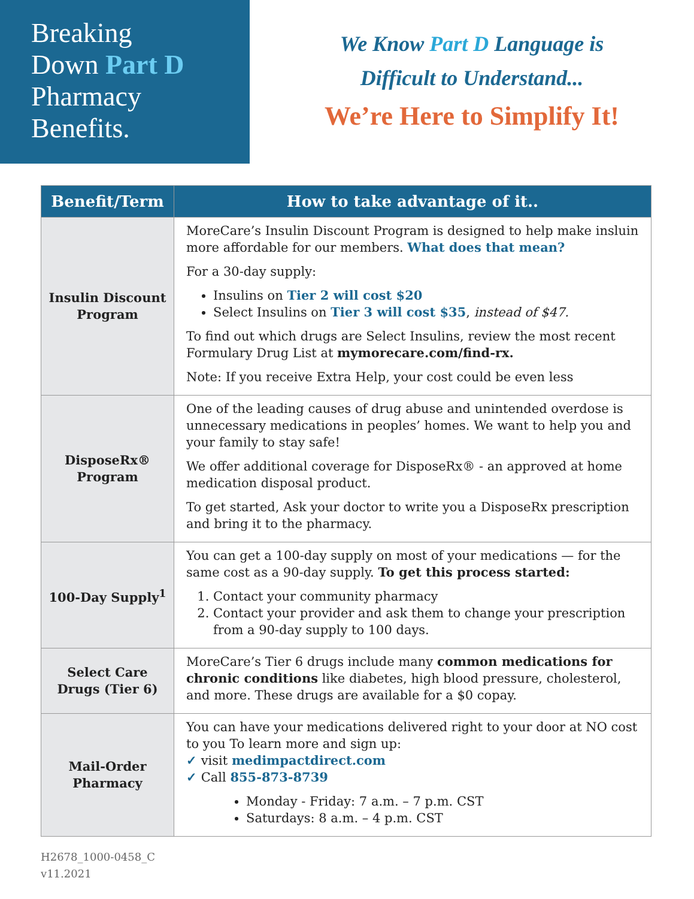Breaking
Down Part D
Pharmacy
Benefits.
We Know Part D Language is
Difficult to Understand...
We’re Here to Simplify It!
| Benefit/Term | How to take advantage of it.. |
| --- | --- |
| Insulin Discount Program | MoreCare’s Insulin Discount Program is designed to help make insluin more affordable for our members. What does that mean? For a 30-day supply: Insulins on Tier 2 will cost $20 Select Insulins on Tier 3 will cost $35 , instead of $47. To find out which drugs are Select Insulins, review the most recent Formulary Drug List at mymorecare.com/find-rx. Note: If you receive Extra Help, your cost could be even less |
| DisposeRx® Program | One of the leading causes of drug abuse and unintended overdose is unnecessary medications in peoples’ homes. We want to help you and your family to stay safe! We offer additional coverage for DisposeRx® - an approved at home medication disposal product. To get started, Ask your doctor to write you a DisposeRx prescription and bring it to the pharmacy. |
| 100-Day Supply<sup>1</sup> | You can get a 100-day supply on most of your medications — for the same cost as a 90-day supply. To get this process started: 1. Contact your community pharmacy 2. Contact your provider and ask them to change your prescription from a 90-day supply to 100 days. |
| Select Care Drugs (Tier 6) | MoreCare’s Tier 6 drugs include many common medications for chronic conditions like diabetes, high blood pressure, cholesterol, and more. These drugs are available for a $0 copay. |
| Mail-Order Pharmacy | You can have your medications delivered right to your door at NO cost to you To learn more and sign up: ✓ visit medimpactdirect.com ✓ Call 855-873-8739 Monday - Friday: 7 a.m. – 7 p.m. CST Saturdays: 8 a.m. – 4 p.m. CST |
H2678_1000-0458_C
v11.2021